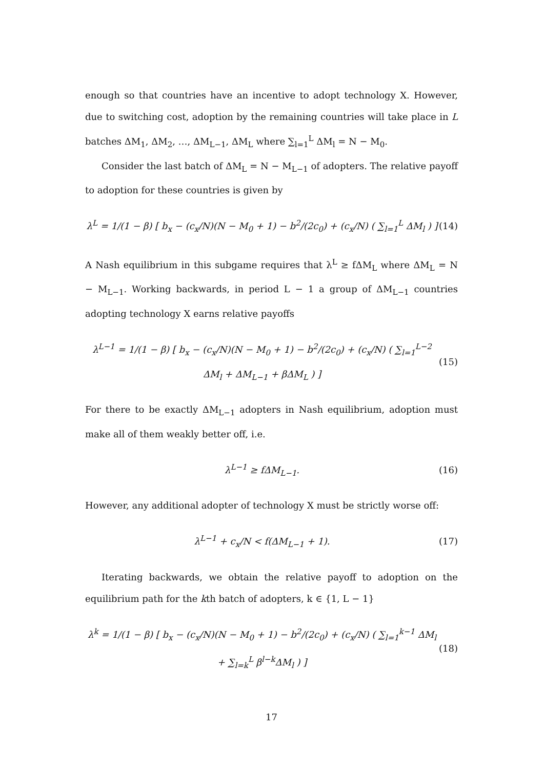enough so that countries have an incentive to adopt technology X. However, due to switching cost, adoption by the remaining countries will take place in L batches ΔM<sub>1</sub>, ΔM<sub>2</sub>, …, ΔM<sub>L−1</sub>, ΔM<sub>L</sub> where ∑<sub>l=1</sub><sup>L</sup> ΔM<sub>l</sub> = N − M<sub>0</sub>.
Consider the last batch of ΔM<sub>L</sub> = N − M<sub>L−1</sub> of adopters. The relative payoff to adoption for these countries is given by
λ<sup>L</sup> = 1/(1 − β) [ b<sub>x</sub> − (c<sub>x</sub>/N)(N − M<sub>0</sub> + 1) − b<sup>2</sup>/(2c<sub>0</sub>) + (c<sub>x</sub>/N) ( ∑<sub>l=1</sub><sup>L</sup> ΔM<sub>l</sub> ) ] (14)
A Nash equilibrium in this subgame requires that λ<sup>L</sup> ≥ fΔM<sub>L</sub> where ΔM<sub>L</sub> = N − M<sub>L−1</sub>. Working backwards, in period L − 1 a group of ΔM<sub>L−1</sub> countries adopting technology X earns relative payoffs
λ<sup>L−1</sup> = 1/(1 − β) [ b<sub>x</sub> − (c<sub>x</sub>/N)(N − M<sub>0</sub> + 1) − b<sup>2</sup>/(2c<sub>0</sub>) + (c<sub>x</sub>/N) ( ∑<sub>l=1</sub><sup>L−2</sup> ΔM<sub>l</sub> + ΔM<sub>L−1</sub> + βΔM<sub>L</sub> ) ] (15)
For there to be exactly ΔM<sub>L−1</sub> adopters in Nash equilibrium, adoption must make all of them weakly better off, i.e.
λ<sup>L−1</sup> ≥ fΔM<sub>L−1</sub>. (16)
However, any additional adopter of technology X must be strictly worse off:
λ<sup>L−1</sup> + c<sub>x</sub>/N < f(ΔM<sub>L−1</sub> + 1). (17)
Iterating backwards, we obtain the relative payoff to adoption on the equilibrium path for the kth batch of adopters, k ∈ {1, L − 1}
λ<sup>k</sup> = 1/(1 − β) [ b<sub>x</sub> − (c<sub>x</sub>/N)(N − M<sub>0</sub> + 1) − b<sup>2</sup>/(2c<sub>0</sub>) + (c<sub>x</sub>/N) ( ∑<sub>l=1</sub><sup>k−1</sup> ΔM<sub>l</sub> + ∑<sub>l=k</sub><sup>L</sup> β<sup>l−k</sup>ΔM<sub>l</sub> ) ] (18)
17